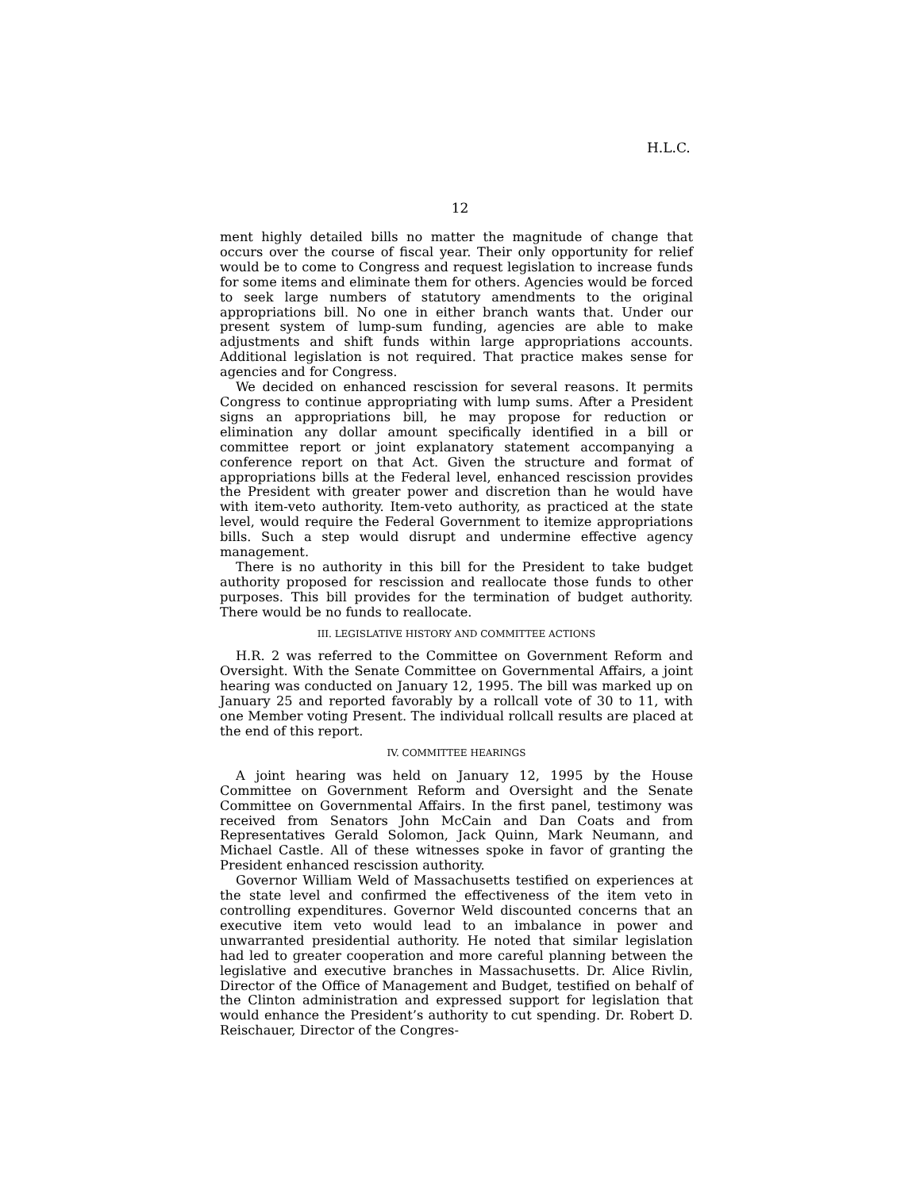H.L.C.
12
ment highly detailed bills no matter the magnitude of change that occurs over the course of fiscal year. Their only opportunity for relief would be to come to Congress and request legislation to increase funds for some items and eliminate them for others. Agencies would be forced to seek large numbers of statutory amendments to the original appropriations bill. No one in either branch wants that. Under our present system of lump-sum funding, agencies are able to make adjustments and shift funds within large appropriations accounts. Additional legislation is not required. That practice makes sense for agencies and for Congress.
We decided on enhanced rescission for several reasons. It permits Congress to continue appropriating with lump sums. After a President signs an appropriations bill, he may propose for reduction or elimination any dollar amount specifically identified in a bill or committee report or joint explanatory statement accompanying a conference report on that Act. Given the structure and format of appropriations bills at the Federal level, enhanced rescission provides the President with greater power and discretion than he would have with item-veto authority. Item-veto authority, as practiced at the state level, would require the Federal Government to itemize appropriations bills. Such a step would disrupt and undermine effective agency management.
There is no authority in this bill for the President to take budget authority proposed for rescission and reallocate those funds to other purposes. This bill provides for the termination of budget authority. There would be no funds to reallocate.
III. LEGISLATIVE HISTORY AND COMMITTEE ACTIONS
H.R. 2 was referred to the Committee on Government Reform and Oversight. With the Senate Committee on Governmental Affairs, a joint hearing was conducted on January 12, 1995. The bill was marked up on January 25 and reported favorably by a rollcall vote of 30 to 11, with one Member voting Present. The individual rollcall results are placed at the end of this report.
IV. COMMITTEE HEARINGS
A joint hearing was held on January 12, 1995 by the House Committee on Government Reform and Oversight and the Senate Committee on Governmental Affairs. In the first panel, testimony was received from Senators John McCain and Dan Coats and from Representatives Gerald Solomon, Jack Quinn, Mark Neumann, and Michael Castle. All of these witnesses spoke in favor of granting the President enhanced rescission authority.
Governor William Weld of Massachusetts testified on experiences at the state level and confirmed the effectiveness of the item veto in controlling expenditures. Governor Weld discounted concerns that an executive item veto would lead to an imbalance in power and unwarranted presidential authority. He noted that similar legislation had led to greater cooperation and more careful planning between the legislative and executive branches in Massachusetts. Dr. Alice Rivlin, Director of the Office of Management and Budget, testified on behalf of the Clinton administration and expressed support for legislation that would enhance the President’s authority to cut spending. Dr. Robert D. Reischauer, Director of the Congres-